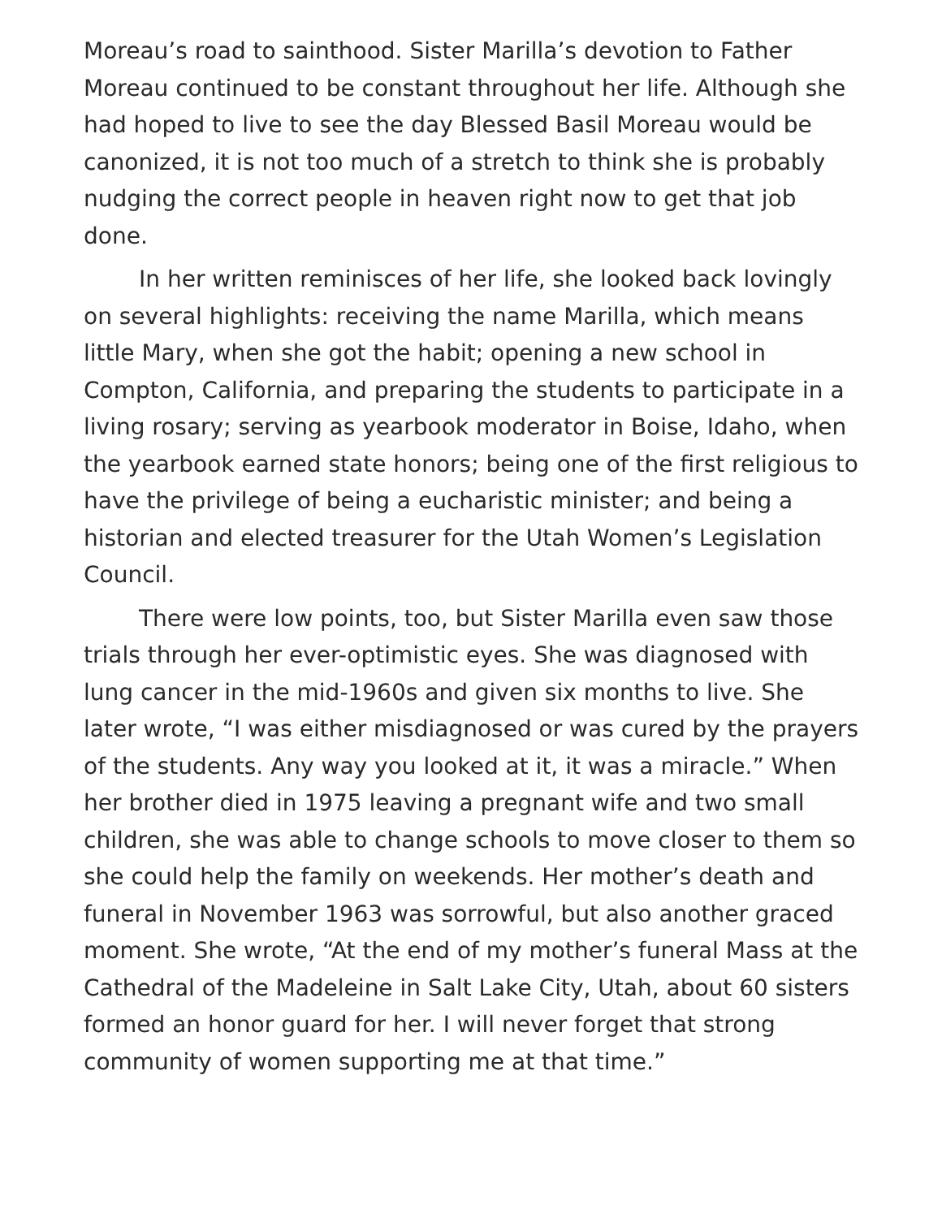Moreau’s road to sainthood. Sister Marilla’s devotion to Father Moreau continued to be constant throughout her life. Although she had hoped to live to see the day Blessed Basil Moreau would be canonized, it is not too much of a stretch to think she is probably nudging the correct people in heaven right now to get that job done.
In her written reminisces of her life, she looked back lovingly on several highlights: receiving the name Marilla, which means little Mary, when she got the habit; opening a new school in Compton, California, and preparing the students to participate in a living rosary; serving as yearbook moderator in Boise, Idaho, when the yearbook earned state honors; being one of the first religious to have the privilege of being a eucharistic minister; and being a historian and elected treasurer for the Utah Women’s Legislation Council.
There were low points, too, but Sister Marilla even saw those trials through her ever-optimistic eyes. She was diagnosed with lung cancer in the mid-1960s and given six months to live. She later wrote, “I was either misdiagnosed or was cured by the prayers of the students. Any way you looked at it, it was a miracle.” When her brother died in 1975 leaving a pregnant wife and two small children, she was able to change schools to move closer to them so she could help the family on weekends. Her mother’s death and funeral in November 1963 was sorrowful, but also another graced moment. She wrote, “At the end of my mother’s funeral Mass at the Cathedral of the Madeleine in Salt Lake City, Utah, about 60 sisters formed an honor guard for her. I will never forget that strong community of women supporting me at that time.”